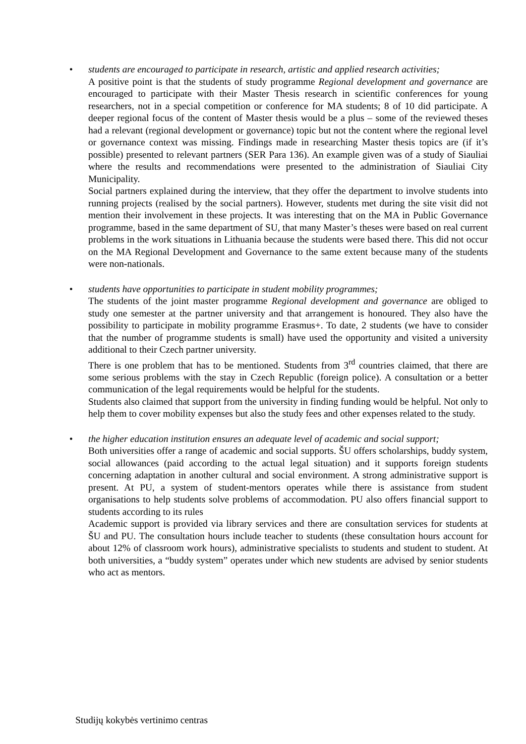•
students are encouraged to participate in research, artistic and applied research activities;
A positive point is that the students of study programme Regional development and governance are encouraged to participate with their Master Thesis research in scientific conferences for young researchers, not in a special competition or conference for MA students; 8 of 10 did participate. A deeper regional focus of the content of Master thesis would be a plus – some of the reviewed theses had a relevant (regional development or governance) topic but not the content where the regional level or governance context was missing. Findings made in researching Master thesis topics are (if it’s possible) presented to relevant partners (SER Para 136). An example given was of a study of Siauliai where the results and recommendations were presented to the administration of Siauliai City Municipality.
Social partners explained during the interview, that they offer the department to involve students into running projects (realised by the social partners). However, students met during the site visit did not mention their involvement in these projects. It was interesting that on the MA in Public Governance programme, based in the same department of SU, that many Master’s theses were based on real current problems in the work situations in Lithuania because the students were based there. This did not occur on the MA Regional Development and Governance to the same extent because many of the students were non-nationals.
•
students have opportunities to participate in student mobility programmes;
The students of the joint master programme Regional development and governance are obliged to study one semester at the partner university and that arrangement is honoured. They also have the possibility to participate in mobility programme Erasmus+. To date, 2 students (we have to consider that the number of programme students is small) have used the opportunity and visited a university additional to their Czech partner university.
There is one problem that has to be mentioned. Students from 3<sup>rd</sup> countries claimed, that there are some serious problems with the stay in Czech Republic (foreign police). A consultation or a better communication of the legal requirements would be helpful for the students.
Students also claimed that support from the university in finding funding would be helpful. Not only to help them to cover mobility expenses but also the study fees and other expenses related to the study.
•
the higher education institution ensures an adequate level of academic and social support;
Both universities offer a range of academic and social supports. ŠU offers scholarships, buddy system, social allowances (paid according to the actual legal situation) and it supports foreign students concerning adaptation in another cultural and social environment. A strong administrative support is present. At PU, a system of student-mentors operates while there is assistance from student organisations to help students solve problems of accommodation. PU also offers financial support to students according to its rules
Academic support is provided via library services and there are consultation services for students at ŠU and PU. The consultation hours include teacher to students (these consultation hours account for about 12% of classroom work hours), administrative specialists to students and student to student. At both universities, a “buddy system” operates under which new students are advised by senior students who act as mentors.
Studijų kokybės vertinimo centras